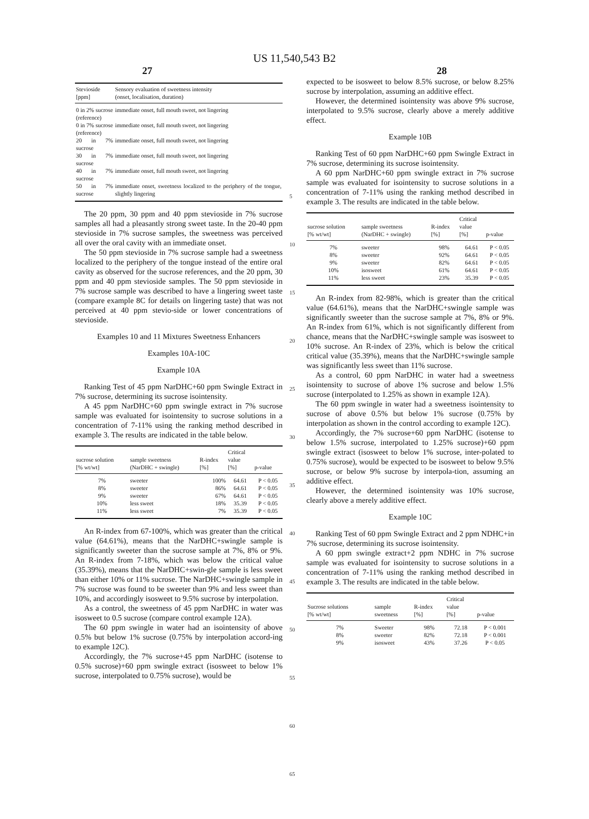US 11,540,543 B2
27 28
| Stevioside [ppm] | Sensory evaluation of sweetness intensity (onset, localisation, duration) |
| --- | --- |
| 0 in 2% sucrose (reference) | immediate onset, full mouth sweet, not lingering |
| 0 in 7% sucrose (reference) | immediate onset, full mouth sweet, not lingering |
| 20 in 7% sucrose | immediate onset, full mouth sweet, not lingering |
| 30 in 7% sucrose | immediate onset, full mouth sweet, not lingering |
| 40 in 7% sucrose | immediate onset, full mouth sweet, not lingering |
| 50 in 7% sucrose | immediate onset, sweetness localized to the periphery of the tongue, slightly lingering |
The 20 ppm, 30 ppm and 40 ppm stevioside in 7% sucrose samples all had a pleasantly strong sweet taste. In the 20-40 ppm stevioside in 7% sucrose samples, the sweetness was perceived all over the oral cavity with an immediate onset.
The 50 ppm stevioside in 7% sucrose sample had a sweetness localized to the periphery of the tongue instead of the entire oral cavity as observed for the sucrose references, and the 20 ppm, 30 ppm and 40 ppm stevioside samples. The 50 ppm stevioside in 7% sucrose sample was described to have a lingering sweet taste (compare example 8C for details on lingering taste) that was not perceived at 40 ppm stevio-side or lower concentrations of stevioside.
Examples 10 and 11 Mixtures Sweetness Enhancers
Examples 10A-10C
Example 10A
Ranking Test of 45 ppm NarDHC+60 ppm Swingle Extract in 7% sucrose, determining its sucrose isointensity.
A 45 ppm NarDHC+60 ppm swingle extract in 7% sucrose sample was evaluated for isointensity to sucrose solutions in a concentration of 7-11% using the ranking method described in example 3. The results are indicated in the table below.
| sucrose solution [% wt/wt] | sample sweetness (NarDHC + swingle) | R-index [%] | Critical value [%] | p-value |
| --- | --- | --- | --- | --- |
| 7% | sweeter | 100% | 64.61 | P < 0.05 |
| 8% | sweeter | 86% | 64.61 | P < 0.05 |
| 9% | sweeter | 67% | 64.61 | P < 0.05 |
| 10% | less sweet | 18% | 35.39 | P < 0.05 |
| 11% | less sweet | 7% | 35.39 | P < 0.05 |
An R-index from 67-100%, which was greater than the critical value (64.61%), means that the NarDHC+swingle sample is significantly sweeter than the sucrose sample at 7%, 8% or 9%. An R-index from 7-18%, which was below the critical value (35.39%), means that the NarDHC+swin-gle sample is less sweet than either 10% or 11% sucrose. The NarDHC+swingle sample in 7% sucrose was found to be sweeter than 9% and less sweet than 10%, and accordingly isosweet to 9.5% sucrose by interpolation.
As a control, the sweetness of 45 ppm NarDHC in water was isosweet to 0.5 sucrose (compare control example 12A).
The 60 ppm swingle in water had an isointensity of above 0.5% but below 1% sucrose (0.75% by interpolation accord-ing to example 12C).
Accordingly, the 7% sucrose+45 ppm NarDHC (isotense to 0.5% sucrose)+60 ppm swingle extract (isosweet to below 1% sucrose, interpolated to 0.75% sucrose), would be
5
10
15
20
25
30
35
40
45
50
55
60
65
expected to be isosweet to below 8.5% sucrose, or below 8.25% sucrose by interpolation, assuming an additive effect.
However, the determined isointensity was above 9% sucrose, interpolated to 9.5% sucrose, clearly above a merely additive effect.
Example 10B
Ranking Test of 60 ppm NarDHC+60 ppm Swingle Extract in 7% sucrose, determining its sucrose isointensity.
A 60 ppm NarDHC+60 ppm swingle extract in 7% sucrose sample was evaluated for isointensity to sucrose solutions in a concentration of 7-11% using the ranking method described in example 3. The results are indicated in the table below.
| sucrose solution [% wt/wt] | sample sweetness (NarDHC + swingle) | R-index [%] | Critical value [%] | p-value |
| --- | --- | --- | --- | --- |
| 7% | sweeter | 98% | 64.61 | P < 0.05 |
| 8% | sweeter | 92% | 64.61 | P < 0.05 |
| 9% | sweeter | 82% | 64.61 | P < 0.05 |
| 10% | isosweet | 61% | 64.61 | P < 0.05 |
| 11% | less sweet | 23% | 35.39 | P < 0.05 |
An R-index from 82-98%, which is greater than the critical value (64.61%), means that the NarDHC+swingle sample was significantly sweeter than the sucrose sample at 7%, 8% or 9%. An R-index from 61%, which is not significantly different from chance, means that the NarDHC+swingle sample was isosweet to 10% sucrose. An R-index of 23%, which is below the critical critical value (35.39%), means that the NarDHC+swingle sample was significantly less sweet than 11% sucrose.
As a control, 60 ppm NarDHC in water had a sweetness isointensity to sucrose of above 1% sucrose and below 1.5% sucrose (interpolated to 1.25% as shown in example 12A).
The 60 ppm swingle in water had a sweetness isointensity to sucrose of above 0.5% but below 1% sucrose (0.75% by interpolation as shown in the control according to example 12C).
Accordingly, the 7% sucrose+60 ppm NarDHC (isotense to below 1.5% sucrose, interpolated to 1.25% sucrose)+60 ppm swingle extract (isosweet to below 1% sucrose, inter-polated to 0.75% sucrose), would be expected to be isosweet to below 9.5% sucrose, or below 9% sucrose by interpola-tion, assuming an additive effect.
However, the determined isointensity was 10% sucrose, clearly above a merely additive effect.
Example 10C
Ranking Test of 60 ppm Swingle Extract and 2 ppm NDHC+in 7% sucrose, determining its sucrose isointensity.
A 60 ppm swingle extract+2 ppm NDHC in 7% sucrose sample was evaluated for isointensity to sucrose solutions in a concentration of 7-11% using the ranking method described in example 3. The results are indicated in the table below.
| Sucrose solutions [% wt/wt] | sample sweetness | R-index [%] | Critical value [%] | p-value |
| --- | --- | --- | --- | --- |
| 7% | Sweeter | 98% | 72.18 | P < 0.001 |
| 8% | sweeter | 82% | 72.18 | P < 0.001 |
| 9% | isosweet | 43% | 37.26 | P < 0.05 |